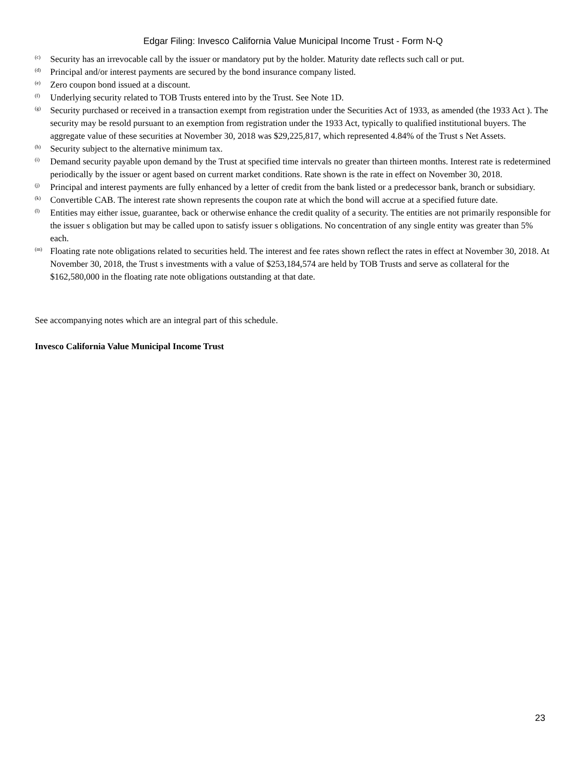Edgar Filing: Invesco California Value Municipal Income Trust - Form N-Q
<sup>(c)</sup> Security has an irrevocable call by the issuer or mandatory put by the holder. Maturity date reflects such call or put.
<sup>(d)</sup> Principal and/or interest payments are secured by the bond insurance company listed.
<sup>(e)</sup> Zero coupon bond issued at a discount.
<sup>(f)</sup> Underlying security related to TOB Trusts entered into by the Trust. See Note 1D.
<sup>(g)</sup> Security purchased or received in a transaction exempt from registration under the Securities Act of 1933, as amended (the 1933 Act ). The security may be resold pursuant to an exemption from registration under the 1933 Act, typically to qualified institutional buyers. The aggregate value of these securities at November 30, 2018 was $29,225,817, which represented 4.84% of the Trust s Net Assets.
<sup>(h)</sup> Security subject to the alternative minimum tax.
<sup>(i)</sup> Demand security payable upon demand by the Trust at specified time intervals no greater than thirteen months. Interest rate is redetermined periodically by the issuer or agent based on current market conditions. Rate shown is the rate in effect on November 30, 2018.
<sup>(j)</sup> Principal and interest payments are fully enhanced by a letter of credit from the bank listed or a predecessor bank, branch or subsidiary.
<sup>(k)</sup> Convertible CAB. The interest rate shown represents the coupon rate at which the bond will accrue at a specified future date.
<sup>(l)</sup> Entities may either issue, guarantee, back or otherwise enhance the credit quality of a security. The entities are not primarily responsible for the issuer s obligation but may be called upon to satisfy issuer s obligations. No concentration of any single entity was greater than 5% each.
<sup>(m)</sup> Floating rate note obligations related to securities held. The interest and fee rates shown reflect the rates in effect at November 30, 2018. At November 30, 2018, the Trust s investments with a value of $253,184,574 are held by TOB Trusts and serve as collateral for the $162,580,000 in the floating rate note obligations outstanding at that date.
See accompanying notes which are an integral part of this schedule.
Invesco California Value Municipal Income Trust
23